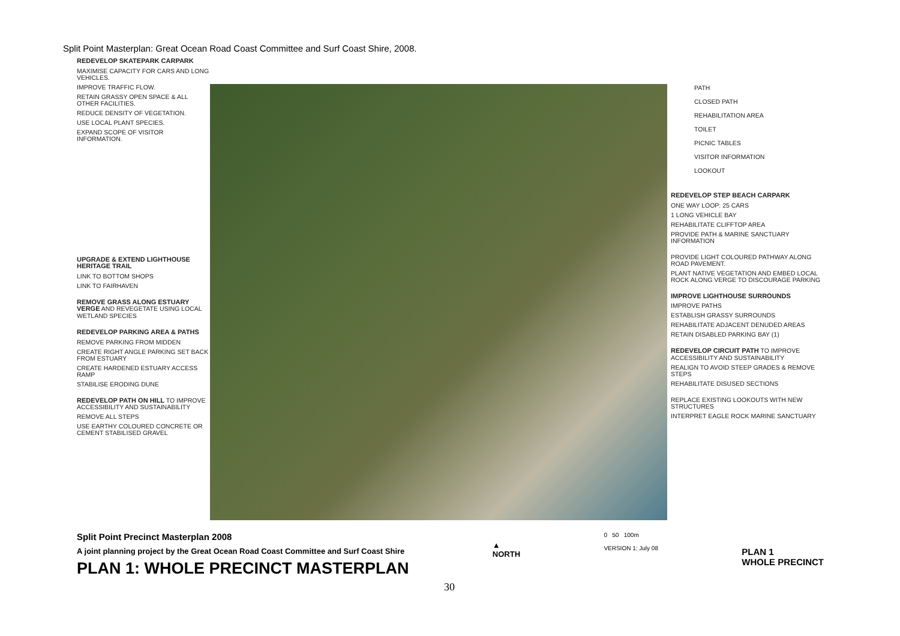Split Point Masterplan: Great Ocean Road Coast Committee and Surf Coast Shire, 2008.
REDEVELOP SKATEPARK CARPARK
MAXIMISE CAPACITY FOR CARS AND LONG VEHICLES.
IMPROVE TRAFFIC FLOW.
RETAIN GRASSY OPEN SPACE & ALL OTHER FACILITIES.
REDUCE DENSITY OF VEGETATION.
USE LOCAL PLANT SPECIES.
EXPAND SCOPE OF VISITOR INFORMATION.
UPGRADE & EXTEND LIGHTHOUSE HERITAGE TRAIL
LINK TO BOTTOM SHOPS
LINK TO FAIRHAVEN
REMOVE GRASS ALONG ESTUARY VERGE AND REVEGETATE USING LOCAL WETLAND SPECIES
REDEVELOP PARKING AREA & PATHS
REMOVE PARKING FROM MIDDEN
CREATE RIGHT ANGLE PARKING SET BACK FROM ESTUARY
CREATE HARDENED ESTUARY ACCESS RAMP
STABILISE ERODING DUNE
REDEVELOP PATH ON HILL TO IMPROVE ACCESSIBILITY AND SUSTAINABILITY
REMOVE ALL STEPS
USE EARTHY COLOURED CONCRETE OR CEMENT STABILISED GRAVEL
PATH
CLOSED PATH
REHABILITATION AREA
TOILET
PICNIC TABLES
VISITOR INFORMATION
LOOKOUT
REDEVELOP STEP BEACH CARPARK
ONE WAY LOOP: 25 CARS
1 LONG VEHICLE BAY
REHABILITATE CLIFFTOP AREA
PROVIDE PATH & MARINE SANCTUARY INFORMATION
PROVIDE LIGHT COLOURED PATHWAY ALONG ROAD PAVEMENT.
PLANT NATIVE VEGETATION AND EMBED LOCAL ROCK ALONG VERGE TO DISCOURAGE PARKING
IMPROVE LIGHTHOUSE SURROUNDS
IMPROVE PATHS
ESTABLISH GRASSY SURROUNDS
REHABILITATE ADJACENT DENUDED AREAS
RETAIN DISABLED PARKING BAY (1)
REDEVELOP CIRCUIT PATH TO IMPROVE ACCESSIBILITY AND SUSTAINABILITY
REALIGN TO AVOID STEEP GRADES & REMOVE STEPS
REHABILITATE DISUSED SECTIONS
REPLACE EXISTING LOOKOUTS WITH NEW STRUCTURES
INTERPRET EAGLE ROCK MARINE SANCTUARY
Split Point Precinct Masterplan 2008
A joint planning project by the Great Ocean Road Coast Committee and Surf Coast Shire
PLAN 1: WHOLE PRECINCT MASTERPLAN
▲
NORTH
0 50 100m
VERSION 1: July 08
PLAN 1
WHOLE PRECINCT
30